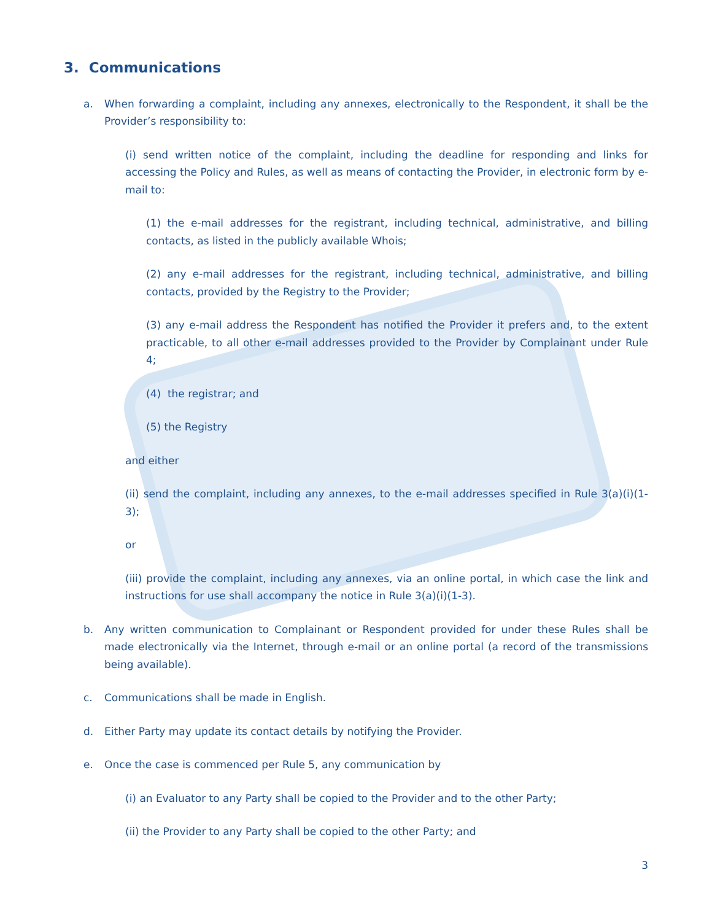3. Communications
a. When forwarding a complaint, including any annexes, electronically to the Respondent, it shall be the Provider’s responsibility to:
(i) send written notice of the complaint, including the deadline for responding and links for accessing the Policy and Rules, as well as means of contacting the Provider, in electronic form by e-mail to:
(1) the e-mail addresses for the registrant, including technical, administrative, and billing contacts, as listed in the publicly available Whois;
(2) any e-mail addresses for the registrant, including technical, administrative, and billing contacts, provided by the Registry to the Provider;
(3) any e-mail address the Respondent has notified the Provider it prefers and, to the extent practicable, to all other e-mail addresses provided to the Provider by Complainant under Rule 4;
(4) the registrar; and
(5) the Registry
and either
(ii) send the complaint, including any annexes, to the e-mail addresses specified in Rule 3(a)(i)(1-3);
or
(iii) provide the complaint, including any annexes, via an online portal, in which case the link and instructions for use shall accompany the notice in Rule 3(a)(i)(1-3).
b. Any written communication to Complainant or Respondent provided for under these Rules shall be made electronically via the Internet, through e-mail or an online portal (a record of the transmissions being available).
c. Communications shall be made in English.
d. Either Party may update its contact details by notifying the Provider.
e. Once the case is commenced per Rule 5, any communication by
(i) an Evaluator to any Party shall be copied to the Provider and to the other Party;
(ii) the Provider to any Party shall be copied to the other Party; and
3